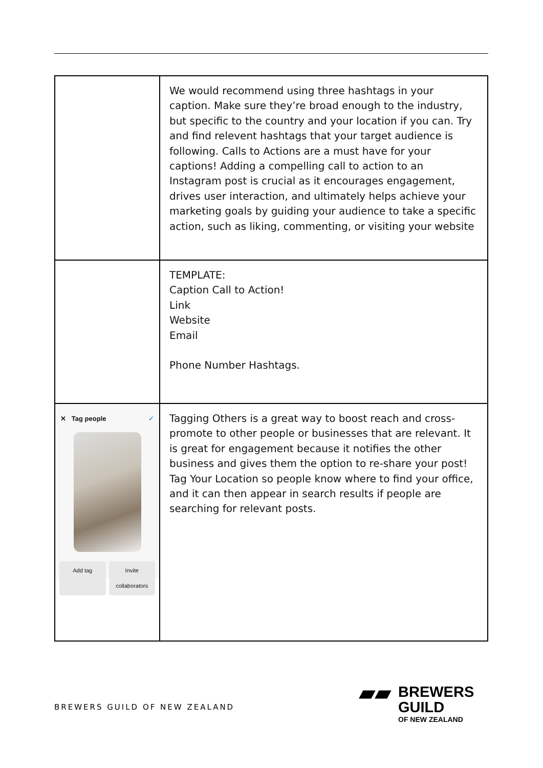| | We would recommend using three hashtags in your caption. Make sure they’re broad enough to the industry, but specific to the country and your location if you can. Try and find relevent hashtags that your target audience is following. Calls to Actions are a must have for your captions! Adding a compelling call to action to an Instagram post is crucial as it encourages engagement, drives user interaction, and ultimately helps achieve your marketing goals by guiding your audience to take a specific action, such as liking, commenting, or visiting your website |
| | TEMPLATE: Caption Call to Action! Link Website Email Phone Number Hashtags. |
| ✕ Tag people ✓ Add tag Invite collaborators | Tagging Others is a great way to boost reach and cross-promote to other people or businesses that are relevant. It is great for engagement because it notifies the other business and gives them the option to re-share your post! Tag Your Location so people know where to find your office, and it can then appear in search results if people are searching for relevant posts. |
BREWERS GUILD OF NEW ZEALAND
▰▰ BREWERS
GUILD
OF NEW ZEALAND